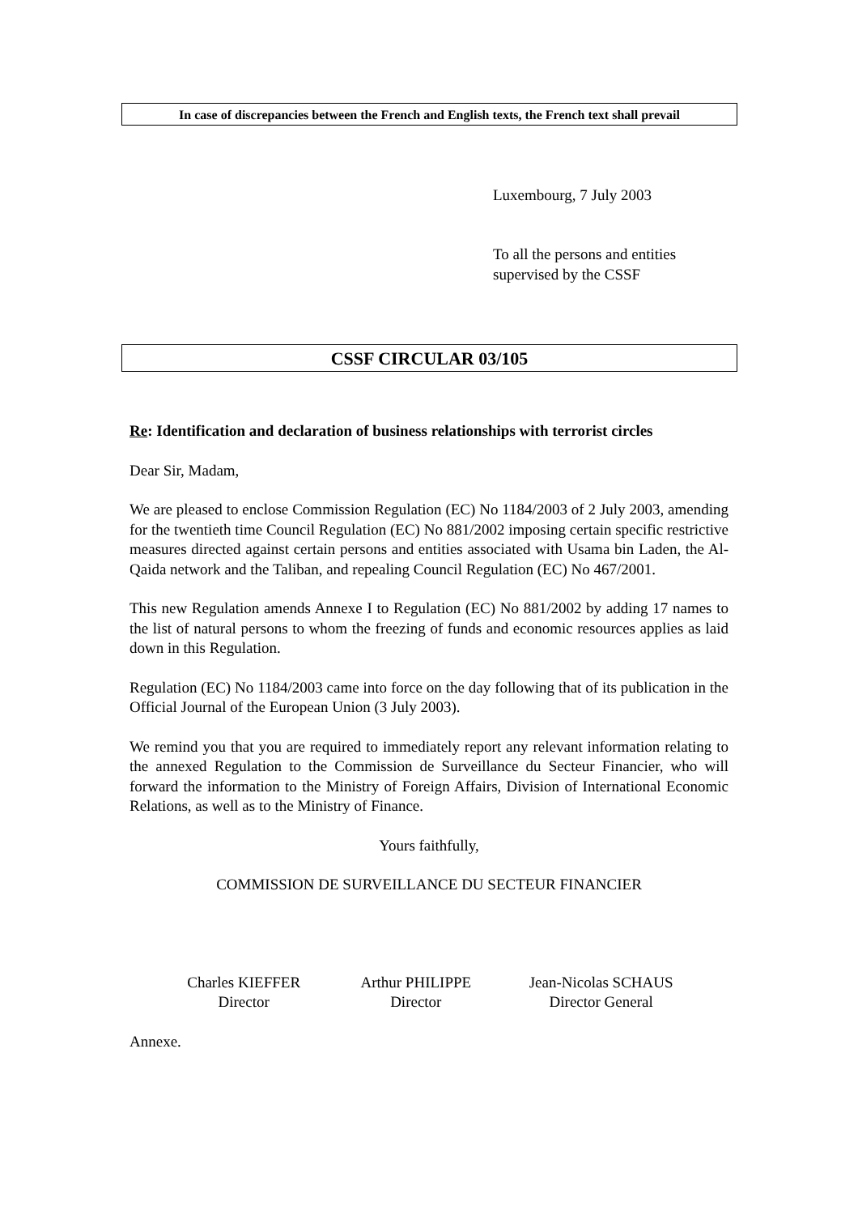In case of discrepancies between the French and English texts, the French text shall prevail
Luxembourg, 7 July 2003
To all the persons and entities
supervised by the CSSF
CSSF CIRCULAR 03/105
Re: Identification and declaration of business relationships with terrorist circles
Dear Sir, Madam,
We are pleased to enclose Commission Regulation (EC) No 1184/2003 of 2 July 2003, amending for the twentieth time Council Regulation (EC) No 881/2002 imposing certain specific restrictive measures directed against certain persons and entities associated with Usama bin Laden, the Al-Qaida network and the Taliban, and repealing Council Regulation (EC) No 467/2001.
This new Regulation amends Annexe I to Regulation (EC) No 881/2002 by adding 17 names to the list of natural persons to whom the freezing of funds and economic resources applies as laid down in this Regulation.
Regulation (EC) No 1184/2003 came into force on the day following that of its publication in the Official Journal of the European Union (3 July 2003).
We remind you that you are required to immediately report any relevant information relating to the annexed Regulation to the Commission de Surveillance du Secteur Financier, who will forward the information to the Ministry of Foreign Affairs, Division of International Economic Relations, as well as to the Ministry of Finance.
Yours faithfully,
COMMISSION DE SURVEILLANCE DU SECTEUR FINANCIER
Charles KIEFFER
Director
Arthur PHILIPPE
Director
Jean-Nicolas SCHAUS
Director General
Annexe.